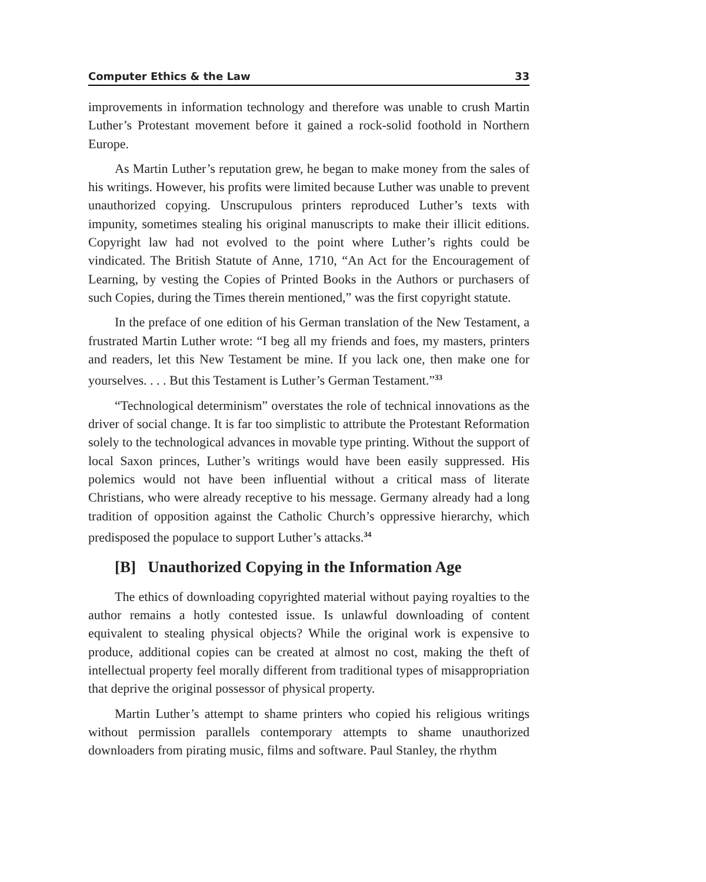Computer Ethics & the Law 33
improvements in information technology and therefore was unable to crush Martin Luther’s Protestant movement before it gained a rock-solid foothold in Northern Europe.
As Martin Luther’s reputation grew, he began to make money from the sales of his writings. However, his profits were limited because Luther was unable to prevent unauthorized copying. Unscrupulous printers reproduced Luther’s texts with impunity, sometimes stealing his original manuscripts to make their illicit editions. Copyright law had not evolved to the point where Luther’s rights could be vindicated. The British Statute of Anne, 1710, “An Act for the Encouragement of Learning, by vesting the Copies of Printed Books in the Authors or purchasers of such Copies, during the Times therein mentioned,” was the first copyright statute.
In the preface of one edition of his German translation of the New Testament, a frustrated Martin Luther wrote: “I beg all my friends and foes, my masters, printers and readers, let this New Testament be mine. If you lack one, then make one for yourselves. . . . But this Testament is Luther’s German Testament.”<sup>33</sup>
“Technological determinism” overstates the role of technical innovations as the driver of social change. It is far too simplistic to attribute the Protestant Reformation solely to the technological advances in movable type printing. Without the support of local Saxon princes, Luther’s writings would have been easily suppressed. His polemics would not have been influential without a critical mass of literate Christians, who were already receptive to his message. Germany already had a long tradition of opposition against the Catholic Church’s oppressive hierarchy, which predisposed the populace to support Luther’s attacks.<sup>34</sup>
[B] Unauthorized Copying in the Information Age
The ethics of downloading copyrighted material without paying royalties to the author remains a hotly contested issue. Is unlawful downloading of content equivalent to stealing physical objects? While the original work is expensive to produce, additional copies can be created at almost no cost, making the theft of intellectual property feel morally different from traditional types of misappropriation that deprive the original possessor of physical property.
Martin Luther’s attempt to shame printers who copied his religious writings without permission parallels contemporary attempts to shame unauthorized downloaders from pirating music, films and software. Paul Stanley, the rhythm